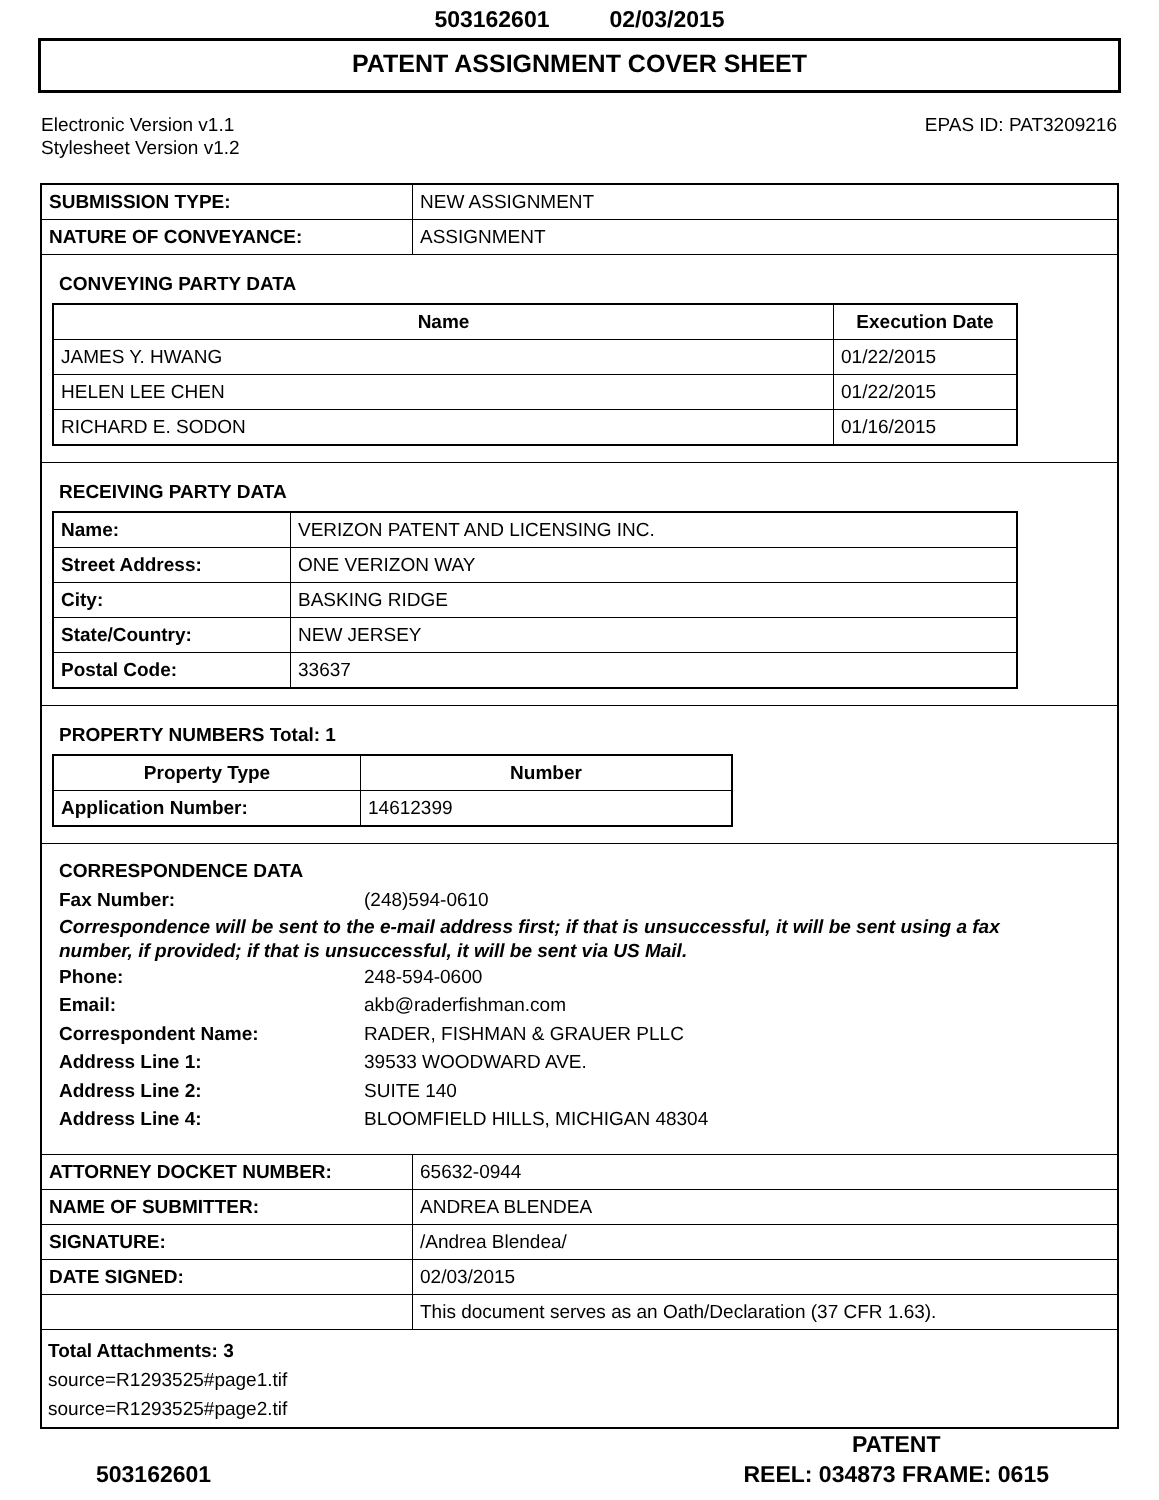503162601 02/03/2015
PATENT ASSIGNMENT COVER SHEET
Electronic Version v1.1
Stylesheet Version v1.2
EPAS ID: PAT3209216
| SUBMISSION TYPE: | NEW ASSIGNMENT |
| NATURE OF CONVEYANCE: | ASSIGNMENT |
CONVEYING PARTY DATA
| Name | Execution Date |
| --- | --- |
| JAMES Y. HWANG | 01/22/2015 |
| HELEN LEE CHEN | 01/22/2015 |
| RICHARD E. SODON | 01/16/2015 |
RECEIVING PARTY DATA
| Name: | VERIZON PATENT AND LICENSING INC. |
| Street Address: | ONE VERIZON WAY |
| City: | BASKING RIDGE |
| State/Country: | NEW JERSEY |
| Postal Code: | 33637 |
PROPERTY NUMBERS Total: 1
| Property Type | Number |
| --- | --- |
| Application Number: | 14612399 |
CORRESPONDENCE DATA
Fax Number: (248)594-0610
Correspondence will be sent to the e-mail address first; if that is unsuccessful, it will be sent using a fax number, if provided; if that is unsuccessful, it will be sent via US Mail.
Phone: 248-594-0600
Email: akb@raderfishman.com
Correspondent Name: RADER, FISHMAN & GRAUER PLLC
Address Line 1: 39533 WOODWARD AVE.
Address Line 2: SUITE 140
Address Line 4: BLOOMFIELD HILLS, MICHIGAN 48304
| ATTORNEY DOCKET NUMBER: | 65632-0944 |
| NAME OF SUBMITTER: | ANDREA BLENDEA |
| SIGNATURE: | /Andrea Blendea/ |
| DATE SIGNED: | 02/03/2015 |
| | This document serves as an Oath/Declaration (37 CFR 1.63). |
Total Attachments: 3
source=R1293525#page1.tif
source=R1293525#page2.tif
503162601
PATENT
REEL: 034873 FRAME: 0615